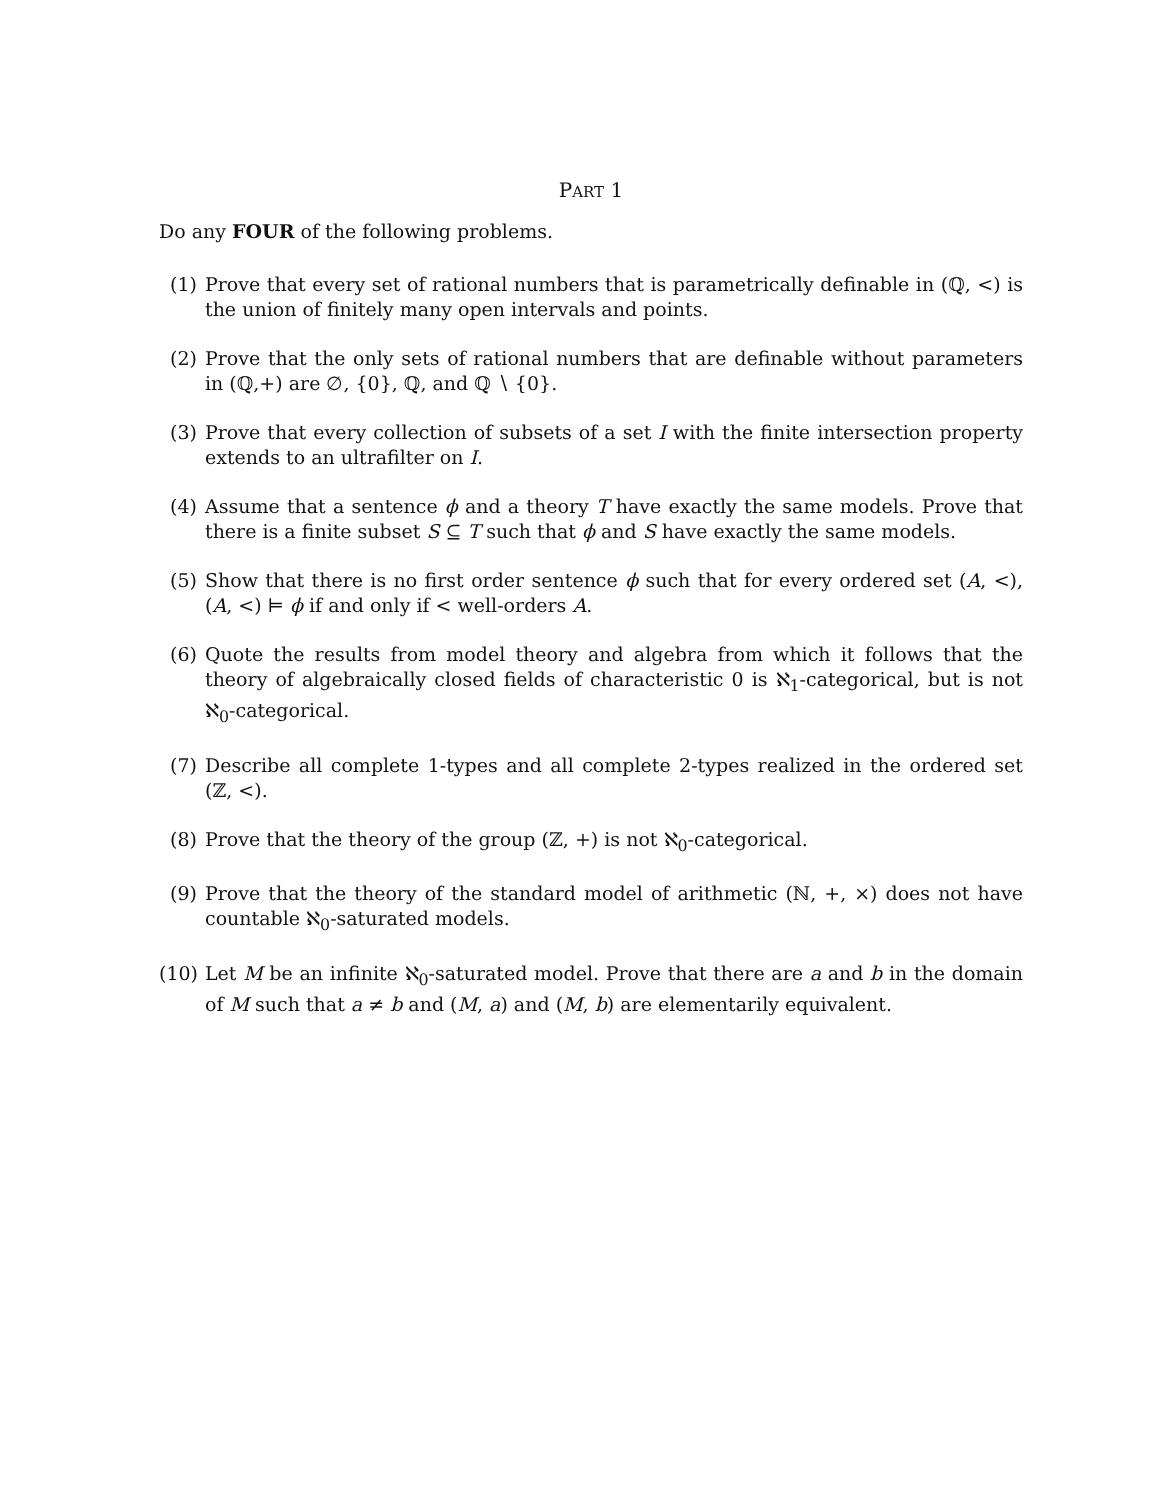PART 1
Do any FOUR of the following problems.
(1) Prove that every set of rational numbers that is parametrically definable in (ℚ, <) is the union of finitely many open intervals and points.
(2) Prove that the only sets of rational numbers that are definable without parameters in (ℚ,+) are ∅, {0}, ℚ, and ℚ ∖ {0}.
(3) Prove that every collection of subsets of a set I with the finite intersection property extends to an ultrafilter on I.
(4) Assume that a sentence ϕ and a theory T have exactly the same models. Prove that there is a finite subset S ⊆ T such that ϕ and S have exactly the same models.
(5) Show that there is no first order sentence ϕ such that for every ordered set (A, <), (A, <) ⊨ ϕ if and only if < well-orders A.
(6) Quote the results from model theory and algebra from which it follows that the theory of algebraically closed fields of characteristic 0 is ℵ<sub>1</sub>-categorical, but is not ℵ<sub>0</sub>-categorical.
(7) Describe all complete 1-types and all complete 2-types realized in the ordered set (ℤ, <).
(8) Prove that the theory of the group (ℤ, +) is not ℵ<sub>0</sub>-categorical.
(9) Prove that the theory of the standard model of arithmetic (ℕ, +, ×) does not have countable ℵ<sub>0</sub>-saturated models.
(10) Let M be an infinite ℵ<sub>0</sub>-saturated model. Prove that there are a and b in the domain of M such that a ≠ b and (M, a) and (M, b) are elementarily equivalent.